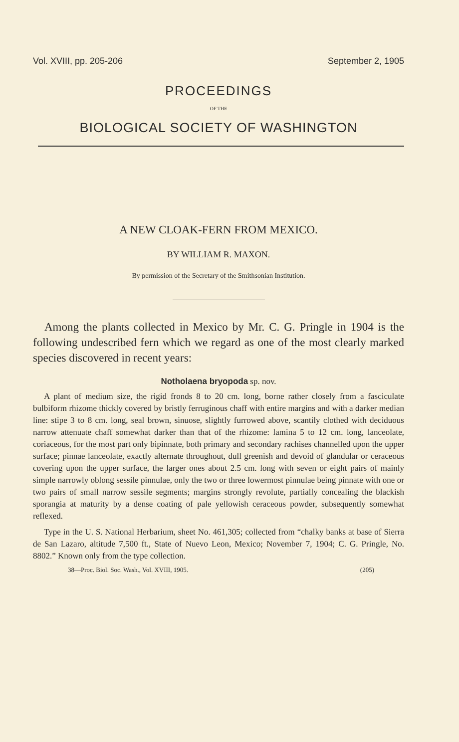Vol. XVIII, pp. 205-206 September 2, 1905
PROCEEDINGS
OF THE
BIOLOGICAL SOCIETY OF WASHINGTON
A NEW CLOAK-FERN FROM MEXICO.
BY WILLIAM R. MAXON.
By permission of the Secretary of the Smithsonian Institution.
 Among the plants collected in Mexico by Mr. C. G. Pringle in 1904 is the following undescribed fern which we regard as one of the most clearly marked species discovered in recent years:
Notholaena bryopoda sp. nov.
A plant of medium size, the rigid fronds 8 to 20 cm. long, borne rather closely from a fasciculate bulbiform rhizome thickly covered by bristly ferruginous chaff with entire margins and with a darker median line: stipe 3 to 8 cm. long, seal brown, sinuose, slightly furrowed above, scantily clothed with deciduous narrow attenuate chaff somewhat darker than that of the rhizome: lamina 5 to 12 cm. long, lanceolate, coriaceous, for the most part only bipinnate, both primary and secondary rachises channelled upon the upper surface; pinnae lanceolate, exactly alternate throughout, dull greenish and devoid of glandular or ceraceous covering upon the upper surface, the larger ones about 2.5 cm. long with seven or eight pairs of mainly simple narrowly oblong sessile pinnulae, only the two or three lowermost pinnulae being pinnate with one or two pairs of small narrow sessile segments; margins strongly revolute, partially concealing the blackish sporangia at maturity by a dense coating of pale yellowish ceraceous powder, subsequently somewhat reflexed.
Type in the U. S. National Herbarium, sheet No. 461,305; collected from “chalky banks at base of Sierra de San Lazaro, altitude 7,500 ft., State of Nuevo Leon, Mexico; November 7, 1904; C. G. Pringle, No. 8802.” Known only from the type collection.
38—Proc. Biol. Soc. Wash., Vol. XVIII, 1905. (205)